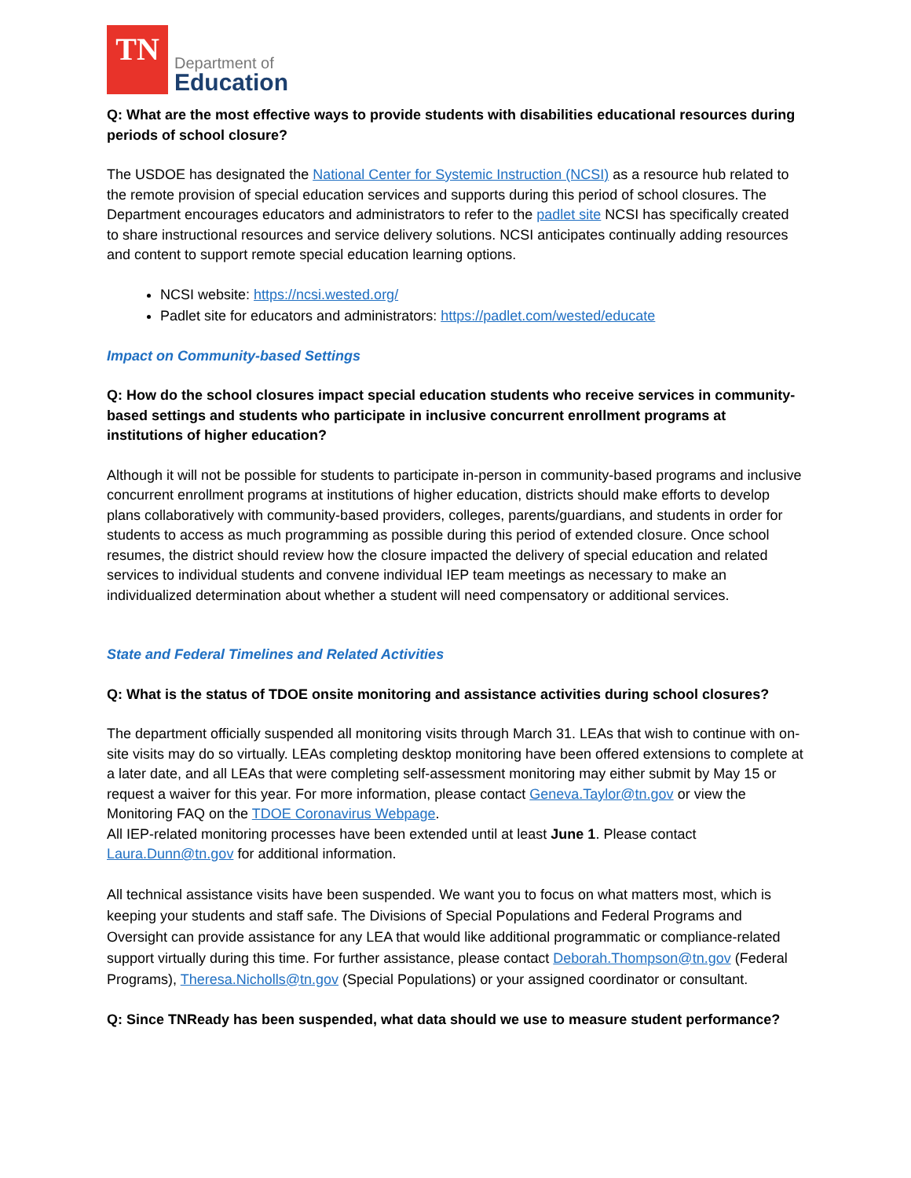TN
Department of
Education
Q: What are the most effective ways to provide students with disabilities educational resources during periods of school closure?
The USDOE has designated the National Center for Systemic Instruction (NCSI) as a resource hub related to the remote provision of special education services and supports during this period of school closures. The Department encourages educators and administrators to refer to the padlet site NCSI has specifically created to share instructional resources and service delivery solutions. NCSI anticipates continually adding resources and content to support remote special education learning options.
NCSI website: https://ncsi.wested.org/
Padlet site for educators and administrators: https://padlet.com/wested/educate
Impact on Community-based Settings
Q: How do the school closures impact special education students who receive services in community-based settings and students who participate in inclusive concurrent enrollment programs at institutions of higher education?
Although it will not be possible for students to participate in-person in community-based programs and inclusive concurrent enrollment programs at institutions of higher education, districts should make efforts to develop plans collaboratively with community-based providers, colleges, parents/guardians, and students in order for students to access as much programming as possible during this period of extended closure. Once school resumes, the district should review how the closure impacted the delivery of special education and related services to individual students and convene individual IEP team meetings as necessary to make an individualized determination about whether a student will need compensatory or additional services.
State and Federal Timelines and Related Activities
Q: What is the status of TDOE onsite monitoring and assistance activities during school closures?
The department officially suspended all monitoring visits through March 31. LEAs that wish to continue with on-site visits may do so virtually. LEAs completing desktop monitoring have been offered extensions to complete at a later date, and all LEAs that were completing self-assessment monitoring may either submit by May 15 or request a waiver for this year. For more information, please contact Geneva.Taylor@tn.gov or view the Monitoring FAQ on the TDOE Coronavirus Webpage.
All IEP-related monitoring processes have been extended until at least June 1. Please contact Laura.Dunn@tn.gov for additional information.
All technical assistance visits have been suspended. We want you to focus on what matters most, which is keeping your students and staff safe. The Divisions of Special Populations and Federal Programs and Oversight can provide assistance for any LEA that would like additional programmatic or compliance-related support virtually during this time. For further assistance, please contact Deborah.Thompson@tn.gov (Federal Programs), Theresa.Nicholls@tn.gov (Special Populations) or your assigned coordinator or consultant.
Q: Since TNReady has been suspended, what data should we use to measure student performance?